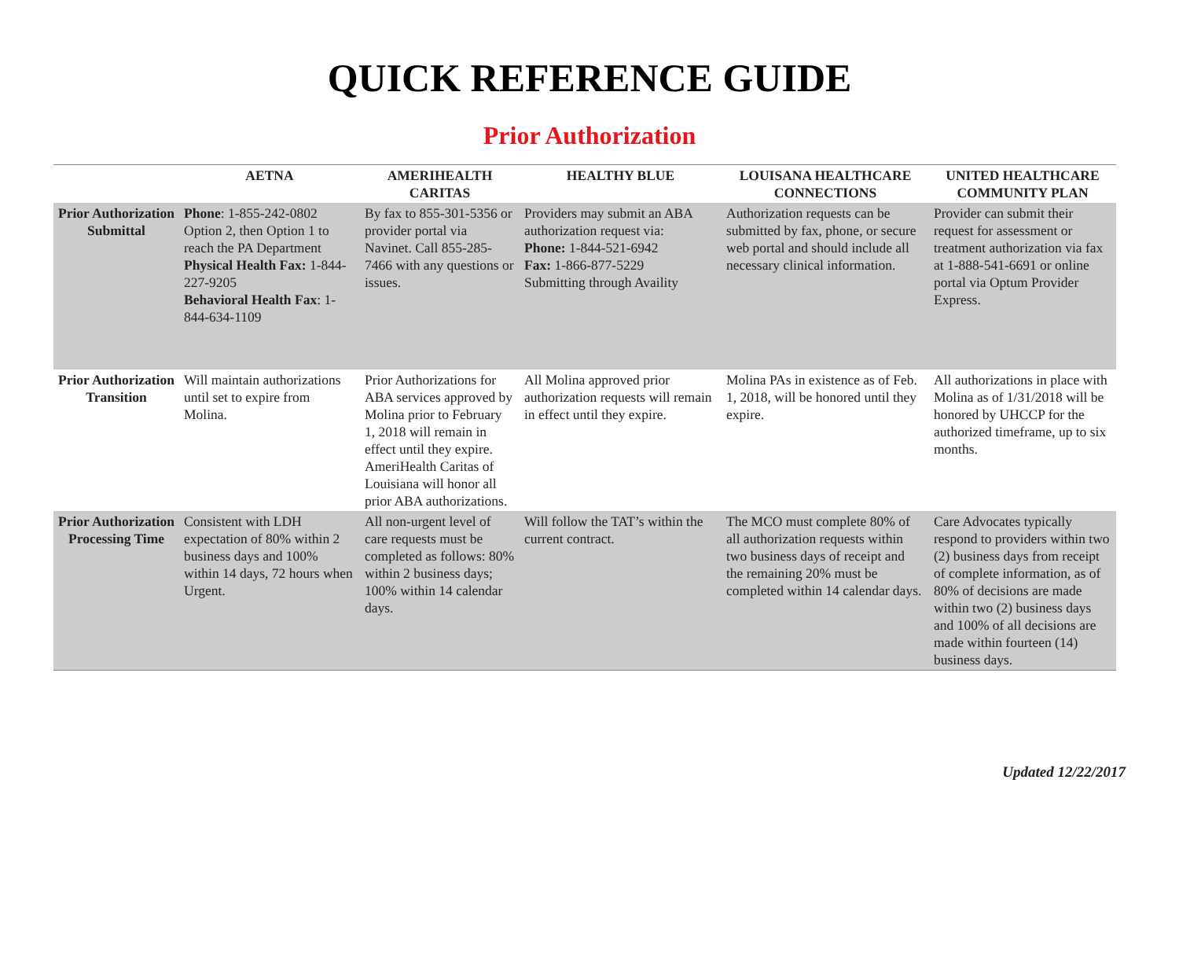QUICK REFERENCE GUIDE
Prior Authorization
| | AETNA | AMERIHEALTH CARITAS | HEALTHY BLUE | LOUISANA HEALTHCARE CONNECTIONS | UNITED HEALTHCARE COMMUNITY PLAN |
| --- | --- | --- | --- | --- | --- |
| Prior Authorization Submittal | Phone : 1-855-242-0802 Option 2, then Option 1 to reach the PA Department Physical Health Fax: 1-844-227-9205 Behavioral Health Fax : 1-844-634-1109 | By fax to 855-301-5356 or provider portal via Navinet. Call 855-285-7466 with any questions or issues. | Providers may submit an ABA authorization request via: Phone: 1-844-521-6942 Fax: 1-866-877-5229 Submitting through Availity | Authorization requests can be submitted by fax, phone, or secure web portal and should include all necessary clinical information. | Provider can submit their request for assessment or treatment authorization via fax at 1-888-541-6691 or online portal via Optum Provider Express. |
| Prior Authorization Transition | Will maintain authorizations until set to expire from Molina. | Prior Authorizations for ABA services approved by Molina prior to February 1, 2018 will remain in effect until they expire. AmeriHealth Caritas of Louisiana will honor all prior ABA authorizations. | All Molina approved prior authorization requests will remain in effect until they expire. | Molina PAs in existence as of Feb. 1, 2018, will be honored until they expire. | All authorizations in place with Molina as of 1/31/2018 will be honored by UHCCP for the authorized timeframe, up to six months. |
| Prior Authorization Processing Time | Consistent with LDH expectation of 80% within 2 business days and 100% within 14 days, 72 hours when Urgent. | All non-urgent level of care requests must be completed as follows: 80% within 2 business days; 100% within 14 calendar days. | Will follow the TAT’s within the current contract. | The MCO must complete 80% of all authorization requests within two business days of receipt and the remaining 20% must be completed within 14 calendar days. | Care Advocates typically respond to providers within two (2) business days from receipt of complete information, as of 80% of decisions are made within two (2) business days and 100% of all decisions are made within fourteen (14) business days. |
Updated 12/22/2017